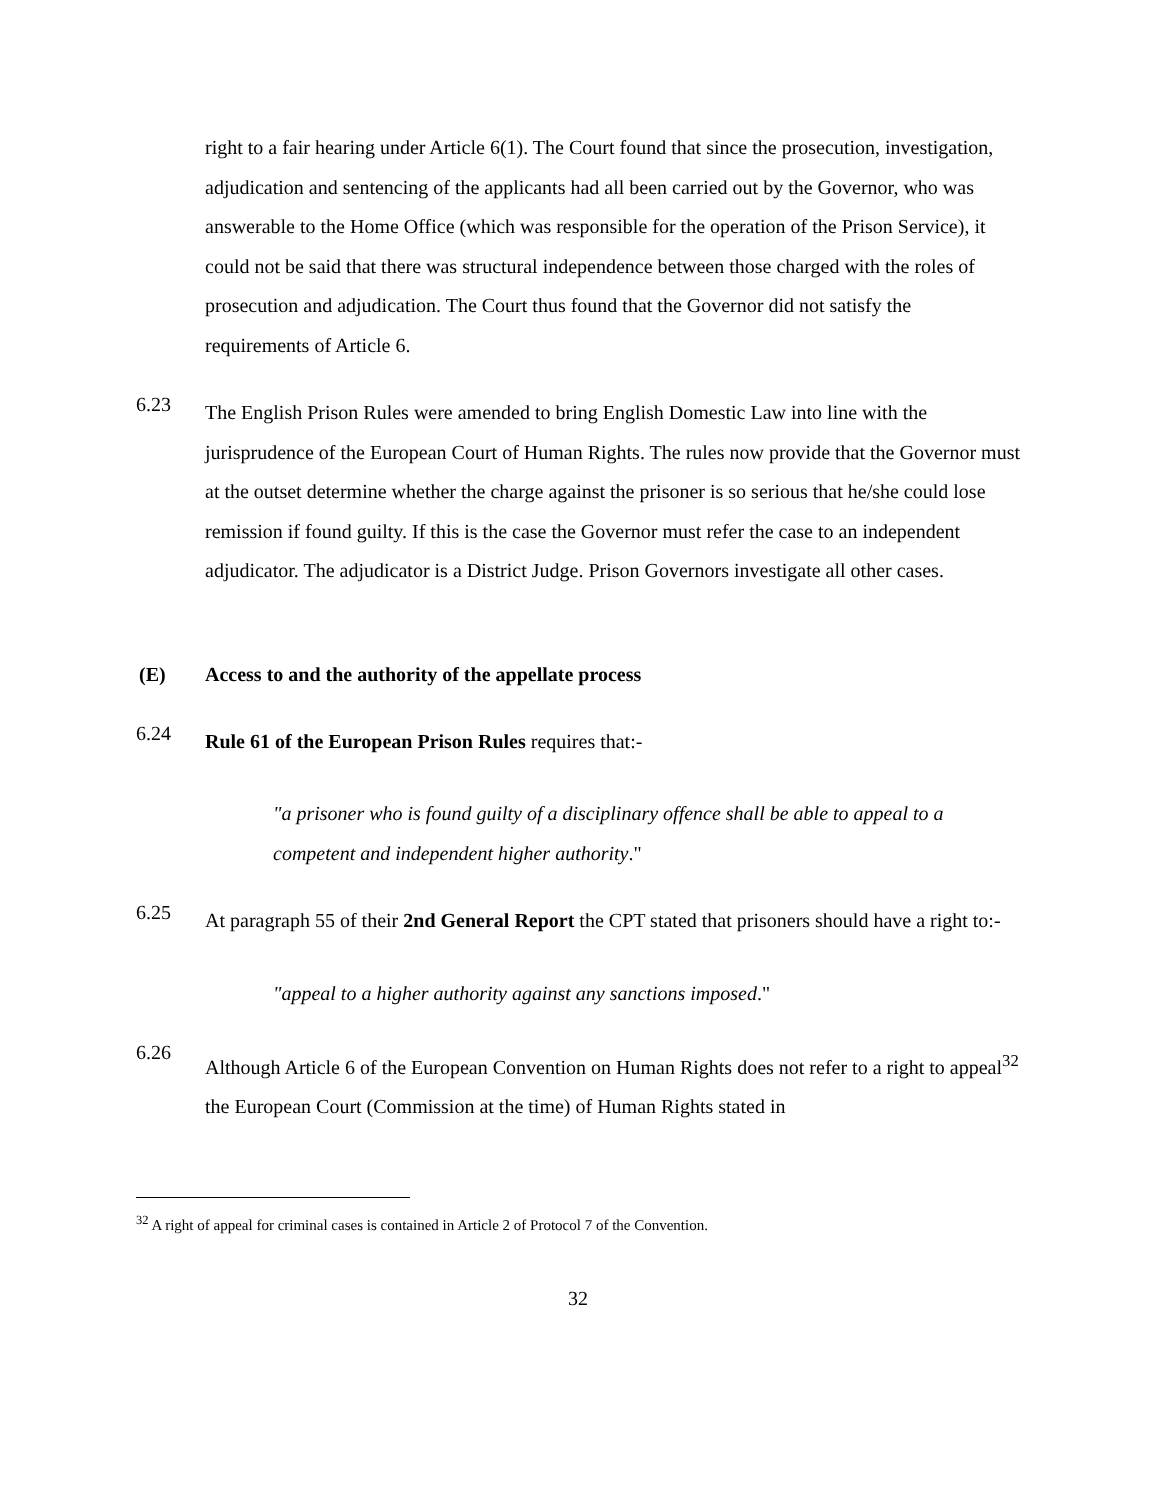right to a fair hearing under Article 6(1). The Court found that since the prosecution, investigation, adjudication and sentencing of the applicants had all been carried out by the Governor, who was answerable to the Home Office (which was responsible for the operation of the Prison Service), it could not be said that there was structural independence between those charged with the roles of prosecution and adjudication. The Court thus found that the Governor did not satisfy the requirements of Article 6.
6.23
The English Prison Rules were amended to bring English Domestic Law into line with the jurisprudence of the European Court of Human Rights. The rules now provide that the Governor must at the outset determine whether the charge against the prisoner is so serious that he/she could lose remission if found guilty. If this is the case the Governor must refer the case to an independent adjudicator. The adjudicator is a District Judge. Prison Governors investigate all other cases.
(E) Access to and the authority of the appellate process
6.24
Rule 61 of the European Prison Rules requires that:-
"a prisoner who is found guilty of a disciplinary offence shall be able to appeal to a competent and independent higher authority."
6.25
At paragraph 55 of their 2nd General Report the CPT stated that prisoners should have a right to:-
"appeal to a higher authority against any sanctions imposed."
6.26
Although Article 6 of the European Convention on Human Rights does not refer to a right to appeal<sup>32</sup> the European Court (Commission at the time) of Human Rights stated in
<sup>32</sup> A right of appeal for criminal cases is contained in Article 2 of Protocol 7 of the Convention.
32